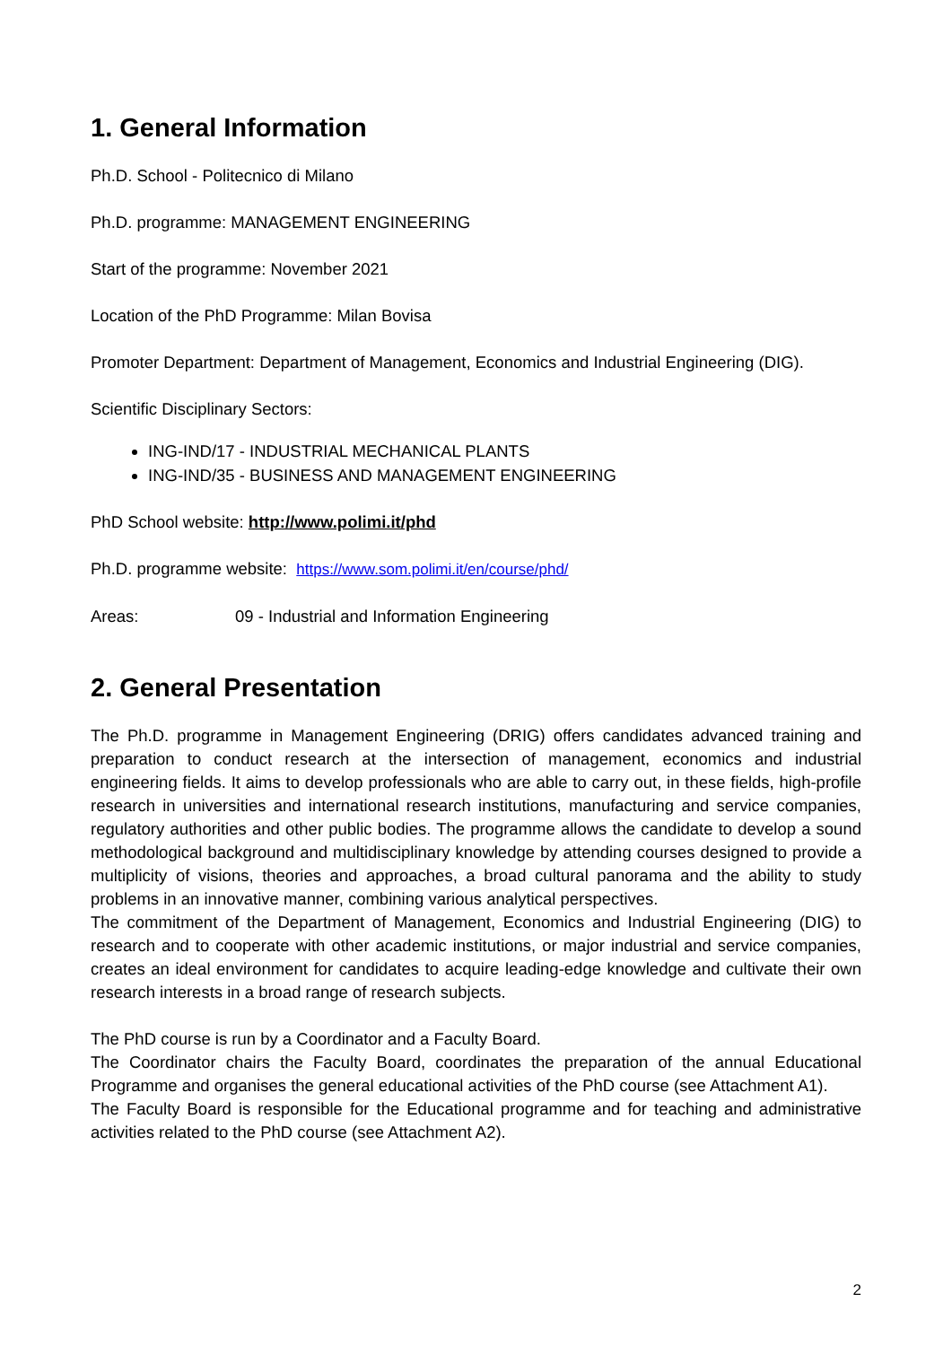1. General Information
Ph.D. School - Politecnico di Milano
Ph.D. programme: MANAGEMENT ENGINEERING
Start of the programme: November 2021
Location of the PhD Programme: Milan Bovisa
Promoter Department: Department of Management, Economics and Industrial Engineering (DIG).
Scientific Disciplinary Sectors:
ING-IND/17 - INDUSTRIAL MECHANICAL PLANTS
ING-IND/35 - BUSINESS AND MANAGEMENT ENGINEERING
PhD School website: http://www.polimi.it/phd
Ph.D. programme website: https://www.som.polimi.it/en/course/phd/
Areas: 09 - Industrial and Information Engineering
2. General Presentation
The Ph.D. programme in Management Engineering (DRIG) offers candidates advanced training and preparation to conduct research at the intersection of management, economics and industrial engineering fields. It aims to develop professionals who are able to carry out, in these fields, high-profile research in universities and international research institutions, manufacturing and service companies, regulatory authorities and other public bodies. The programme allows the candidate to develop a sound methodological background and multidisciplinary knowledge by attending courses designed to provide a multiplicity of visions, theories and approaches, a broad cultural panorama and the ability to study problems in an innovative manner, combining various analytical perspectives.
The commitment of the Department of Management, Economics and Industrial Engineering (DIG) to research and to cooperate with other academic institutions, or major industrial and service companies, creates an ideal environment for candidates to acquire leading-edge knowledge and cultivate their own research interests in a broad range of research subjects.
The PhD course is run by a Coordinator and a Faculty Board.
The Coordinator chairs the Faculty Board, coordinates the preparation of the annual Educational Programme and organises the general educational activities of the PhD course (see Attachment A1).
The Faculty Board is responsible for the Educational programme and for teaching and administrative activities related to the PhD course (see Attachment A2).
2